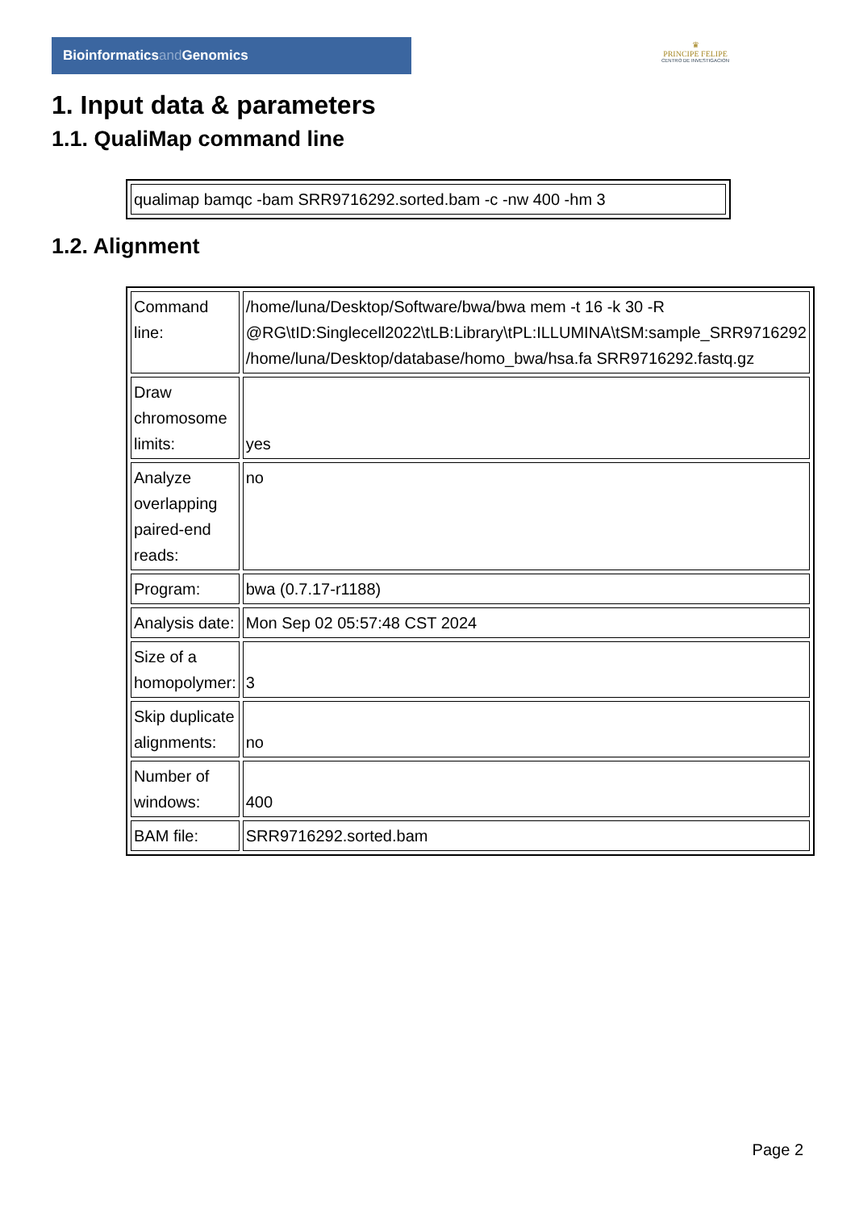Bioinformaticsand Genomics
♛
PRINCIPE FELIPE
CENTRO DE INVESTIGACION
1. Input data & parameters
1.1. QualiMap command line
| qualimap bamqc -bam SRR9716292.sorted.bam -c -nw 400 -hm 3 |
1.2. Alignment
| Command line: | /home/luna/Desktop/Software/bwa/bwa mem -t 16 -k 30 -R @RG\tID:Singlecell2022\tLB:Library\tPL:ILLUMINA\tSM:sample_SRR9716292 /home/luna/Desktop/database/homo_bwa/hsa.fa SRR9716292.fastq.gz |
| Draw chromosome limits: | yes |
| Analyze overlapping paired-end reads: | no |
| Program: | bwa (0.7.17-r1188) |
| Analysis date: | Mon Sep 02 05:57:48 CST 2024 |
| Size of a homopolymer: | 3 |
| Skip duplicate alignments: | no |
| Number of windows: | 400 |
| BAM file: | SRR9716292.sorted.bam |
Page 2